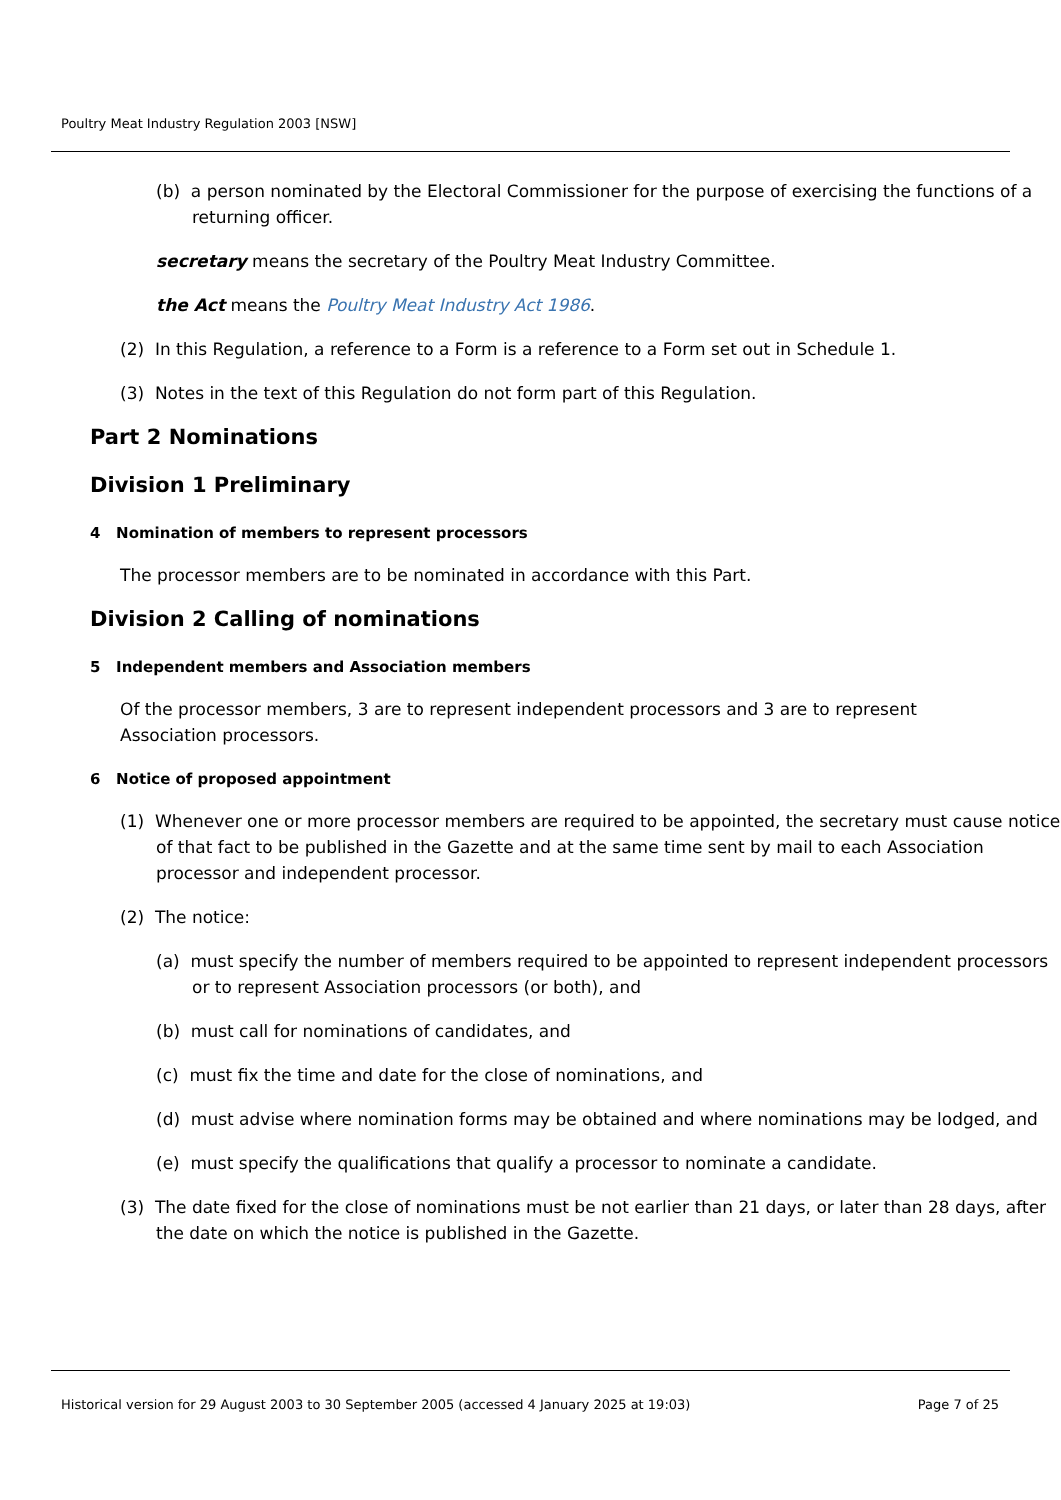Poultry Meat Industry Regulation 2003 [NSW]
(b) a person nominated by the Electoral Commissioner for the purpose of exercising the functions of a returning officer.
secretary means the secretary of the Poultry Meat Industry Committee.
the Act means the Poultry Meat Industry Act 1986.
(2) In this Regulation, a reference to a Form is a reference to a Form set out in Schedule 1.
(3) Notes in the text of this Regulation do not form part of this Regulation.
Part 2 Nominations
Division 1 Preliminary
4 Nomination of members to represent processors
The processor members are to be nominated in accordance with this Part.
Division 2 Calling of nominations
5 Independent members and Association members
Of the processor members, 3 are to represent independent processors and 3 are to represent Association processors.
6 Notice of proposed appointment
(1) Whenever one or more processor members are required to be appointed, the secretary must cause notice of that fact to be published in the Gazette and at the same time sent by mail to each Association processor and independent processor.
(2) The notice:
(a) must specify the number of members required to be appointed to represent independent processors or to represent Association processors (or both), and
(b) must call for nominations of candidates, and
(c) must fix the time and date for the close of nominations, and
(d) must advise where nomination forms may be obtained and where nominations may be lodged, and
(e) must specify the qualifications that qualify a processor to nominate a candidate.
(3) The date fixed for the close of nominations must be not earlier than 21 days, or later than 28 days, after the date on which the notice is published in the Gazette.
Historical version for 29 August 2003 to 30 September 2005 (accessed 4 January 2025 at 19:03) Page 7 of 25